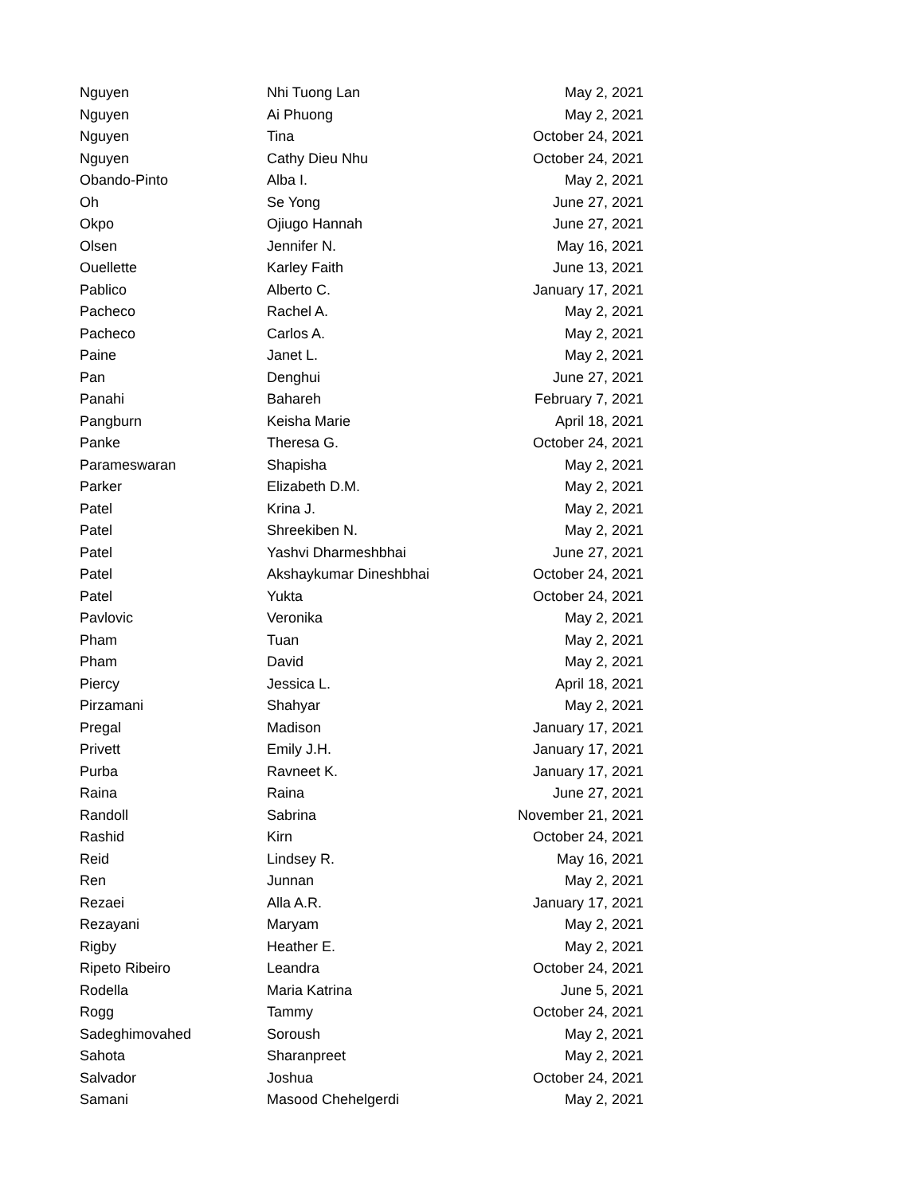| Nguyen | Nhi Tuong Lan | May 2, 2021 |
| Nguyen | Ai Phuong | May 2, 2021 |
| Nguyen | Tina | October 24, 2021 |
| Nguyen | Cathy Dieu Nhu | October 24, 2021 |
| Obando-Pinto | Alba I. | May 2, 2021 |
| Oh | Se Yong | June 27, 2021 |
| Okpo | Ojiugo Hannah | June 27, 2021 |
| Olsen | Jennifer N. | May 16, 2021 |
| Ouellette | Karley Faith | June 13, 2021 |
| Pablico | Alberto C. | January 17, 2021 |
| Pacheco | Rachel A. | May 2, 2021 |
| Pacheco | Carlos A. | May 2, 2021 |
| Paine | Janet L. | May 2, 2021 |
| Pan | Denghui | June 27, 2021 |
| Panahi | Bahareh | February 7, 2021 |
| Pangburn | Keisha Marie | April 18, 2021 |
| Panke | Theresa G. | October 24, 2021 |
| Parameswaran | Shapisha | May 2, 2021 |
| Parker | Elizabeth D.M. | May 2, 2021 |
| Patel | Krina J. | May 2, 2021 |
| Patel | Shreekiben N. | May 2, 2021 |
| Patel | Yashvi Dharmeshbhai | June 27, 2021 |
| Patel | Akshaykumar Dineshbhai | October 24, 2021 |
| Patel | Yukta | October 24, 2021 |
| Pavlovic | Veronika | May 2, 2021 |
| Pham | Tuan | May 2, 2021 |
| Pham | David | May 2, 2021 |
| Piercy | Jessica L. | April 18, 2021 |
| Pirzamani | Shahyar | May 2, 2021 |
| Pregal | Madison | January 17, 2021 |
| Privett | Emily J.H. | January 17, 2021 |
| Purba | Ravneet K. | January 17, 2021 |
| Raina | Raina | June 27, 2021 |
| Randoll | Sabrina | November 21, 2021 |
| Rashid | Kirn | October 24, 2021 |
| Reid | Lindsey R. | May 16, 2021 |
| Ren | Junnan | May 2, 2021 |
| Rezaei | Alla A.R. | January 17, 2021 |
| Rezayani | Maryam | May 2, 2021 |
| Rigby | Heather E. | May 2, 2021 |
| Ripeto Ribeiro | Leandra | October 24, 2021 |
| Rodella | Maria Katrina | June 5, 2021 |
| Rogg | Tammy | October 24, 2021 |
| Sadeghimovahed | Soroush | May 2, 2021 |
| Sahota | Sharanpreet | May 2, 2021 |
| Salvador | Joshua | October 24, 2021 |
| Samani | Masood Chehelgerdi | May 2, 2021 |